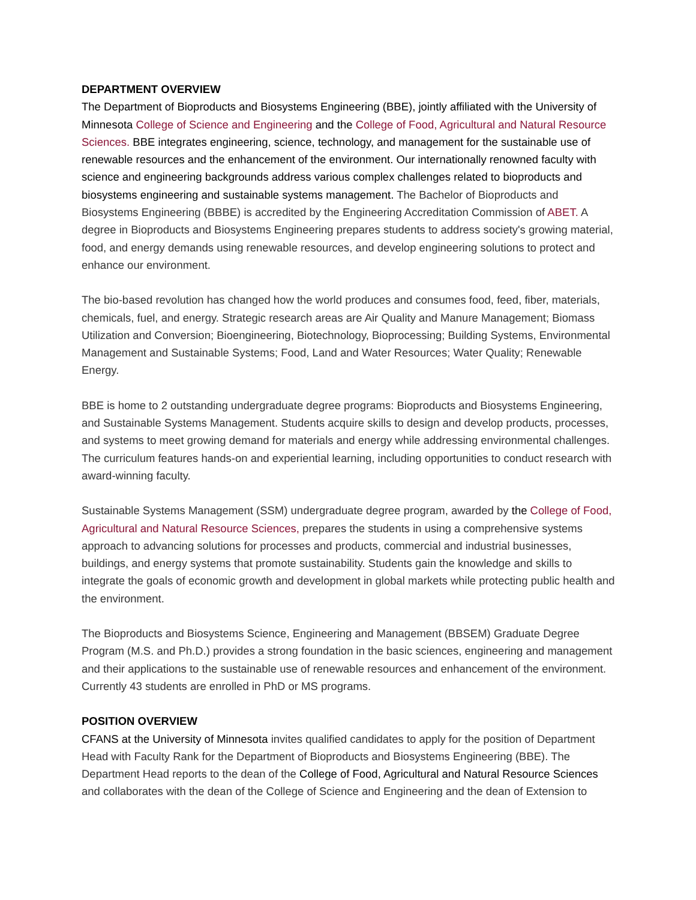DEPARTMENT OVERVIEW
The Department of Bioproducts and Biosystems Engineering (BBE), jointly affiliated with the University of Minnesota College of Science and Engineering and the College of Food, Agricultural and Natural Resource Sciences. BBE integrates engineering, science, technology, and management for the sustainable use of renewable resources and the enhancement of the environment. Our internationally renowned faculty with science and engineering backgrounds address various complex challenges related to bioproducts and biosystems engineering and sustainable systems management. The Bachelor of Bioproducts and Biosystems Engineering (BBBE) is accredited by the Engineering Accreditation Commission of ABET. A degree in Bioproducts and Biosystems Engineering prepares students to address society's growing material, food, and energy demands using renewable resources, and develop engineering solutions to protect and enhance our environment.
The bio-based revolution has changed how the world produces and consumes food, feed, fiber, materials, chemicals, fuel, and energy. Strategic research areas are Air Quality and Manure Management; Biomass Utilization and Conversion; Bioengineering, Biotechnology, Bioprocessing; Building Systems, Environmental Management and Sustainable Systems; Food, Land and Water Resources; Water Quality; Renewable Energy.
BBE is home to 2 outstanding undergraduate degree programs: Bioproducts and Biosystems Engineering, and Sustainable Systems Management. Students acquire skills to design and develop products, processes, and systems to meet growing demand for materials and energy while addressing environmental challenges. The curriculum features hands-on and experiential learning, including opportunities to conduct research with award-winning faculty.
Sustainable Systems Management (SSM) undergraduate degree program, awarded by the College of Food, Agricultural and Natural Resource Sciences, prepares the students in using a comprehensive systems approach to advancing solutions for processes and products, commercial and industrial businesses, buildings, and energy systems that promote sustainability. Students gain the knowledge and skills to integrate the goals of economic growth and development in global markets while protecting public health and the environment.
The Bioproducts and Biosystems Science, Engineering and Management (BBSEM) Graduate Degree Program (M.S. and Ph.D.) provides a strong foundation in the basic sciences, engineering and management and their applications to the sustainable use of renewable resources and enhancement of the environment. Currently 43 students are enrolled in PhD or MS programs.
POSITION OVERVIEW
CFANS at the University of Minnesota invites qualified candidates to apply for the position of Department Head with Faculty Rank for the Department of Bioproducts and Biosystems Engineering (BBE). The Department Head reports to the dean of the College of Food, Agricultural and Natural Resource Sciences and collaborates with the dean of the College of Science and Engineering and the dean of Extension to